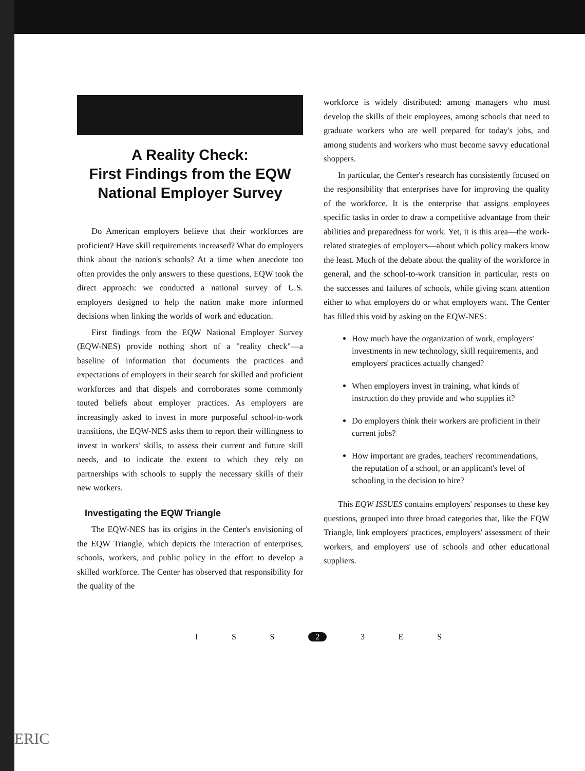A Reality Check:
First Findings from the EQW
National Employer Survey
Do American employers believe that their workforces are proficient? Have skill requirements increased? What do employers think about the nation's schools? At a time when anecdote too often provides the only answers to these questions, EQW took the direct approach: we conducted a national survey of U.S. employers designed to help the nation make more informed decisions when linking the worlds of work and education.
First findings from the EQW National Employer Survey (EQW-NES) provide nothing short of a "reality check"—a baseline of information that documents the practices and expectations of employers in their search for skilled and proficient workforces and that dispels and corroborates some commonly touted beliefs about employer practices. As employers are increasingly asked to invest in more purposeful school-to-work transitions, the EQW-NES asks them to report their willingness to invest in workers' skills, to assess their current and future skill needs, and to indicate the extent to which they rely on partnerships with schools to supply the necessary skills of their new workers.
Investigating the EQW Triangle
The EQW-NES has its origins in the Center's envisioning of the EQW Triangle, which depicts the interaction of enterprises, schools, workers, and public policy in the effort to develop a skilled workforce. The Center has observed that responsibility for the quality of the
workforce is widely distributed: among managers who must develop the skills of their employees, among schools that need to graduate workers who are well prepared for today's jobs, and among students and workers who must become savvy educational shoppers.
In particular, the Center's research has consistently focused on the responsibility that enterprises have for improving the quality of the workforce. It is the enterprise that assigns employees specific tasks in order to draw a competitive advantage from their abilities and preparedness for work. Yet, it is this area—the work-related strategies of employers—about which policy makers know the least. Much of the debate about the quality of the workforce in general, and the school-to-work transition in particular, rests on the successes and failures of schools, while giving scant attention either to what employers do or what employers want. The Center has filled this void by asking on the EQW-NES:
How much have the organization of work, employers' investments in new technology, skill requirements, and employers' practices actually changed?
When employers invest in training, what kinds of instruction do they provide and who supplies it?
Do employers think their workers are proficient in their current jobs?
How important are grades, teachers' recommendations, the reputation of a school, or an applicant's level of schooling in the decision to hire?
This EQW ISSUES contains employers' responses to these key questions, grouped into three broad categories that, like the EQW Triangle, link employers' practices, employers' assessment of their workers, and employers' use of schools and other educational suppliers.
I S S 2 3 E S
ERIC